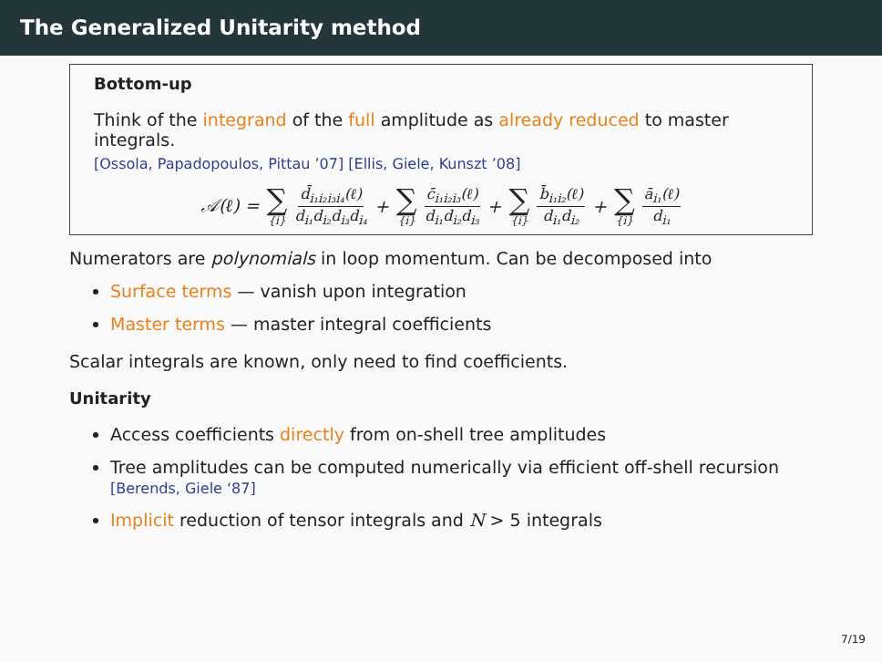The Generalized Unitarity method
Bottom-up
Think of the integrand of the full amplitude as already reduced to master integrals.
[Ossola, Papadopoulos, Pittau ’07] [Ellis, Giele, Kunszt ’08]
𝒜(ℓ) = ∑ {i} d̄<sub>i₁i₂i₃i₄</sub>(ℓ) d<sub>i₁</sub>d<sub>i₂</sub>d<sub>i₃</sub>d<sub>i₄</sub> + ∑ {i} c̄<sub>i₁i₂i₃</sub>(ℓ) d<sub>i₁</sub>d<sub>i₂</sub>d<sub>i₃</sub> + ∑ {i} b̄<sub>i₁i₂</sub>(ℓ) d<sub>i₁</sub>d<sub>i₂</sub> + ∑ {i} ā<sub>i₁</sub>(ℓ) d<sub>i₁</sub>
Numerators are polynomials in loop momentum. Can be decomposed into
Surface terms — vanish upon integration
Master terms — master integral coefficients
Scalar integrals are known, only need to find coefficients.
Unitarity
Access coefficients directly from on-shell tree amplitudes
Tree amplitudes can be computed numerically via efficient off-shell recursion
[Berends, Giele ‘87]
Implicit reduction of tensor integrals and N > 5 integrals
7/19